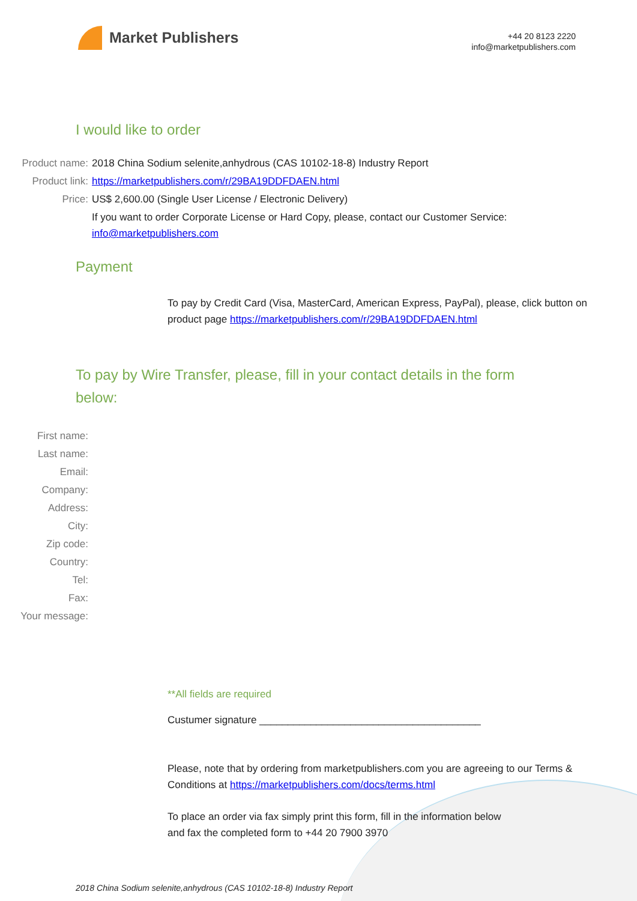Market Publishers
+44 20 8123 2220
info@marketpublishers.com
I would like to order
Product name: 2018 China Sodium selenite,anhydrous (CAS 10102-18-8) Industry Report
Product link: https://marketpublishers.com/r/29BA19DDFDAEN.html
Price: US$ 2,600.00 (Single User License / Electronic Delivery)
If you want to order Corporate License or Hard Copy, please, contact our Customer Service:
info@marketpublishers.com
Payment
To pay by Credit Card (Visa, MasterCard, American Express, PayPal), please, click button on product page https://marketpublishers.com/r/29BA19DDFDAEN.html
To pay by Wire Transfer, please, fill in your contact details in the form below:
First name:
Last name:
Email:
Company:
Address:
City:
Zip code:
Country:
Tel:
Fax:
Your message:
**All fields are required
Custumer signature _______________________________________
Please, note that by ordering from marketpublishers.com you are agreeing to our Terms & Conditions at https://marketpublishers.com/docs/terms.html
To place an order via fax simply print this form, fill in the information below
and fax the completed form to +44 20 7900 3970
2018 China Sodium selenite,anhydrous (CAS 10102-18-8) Industry Report